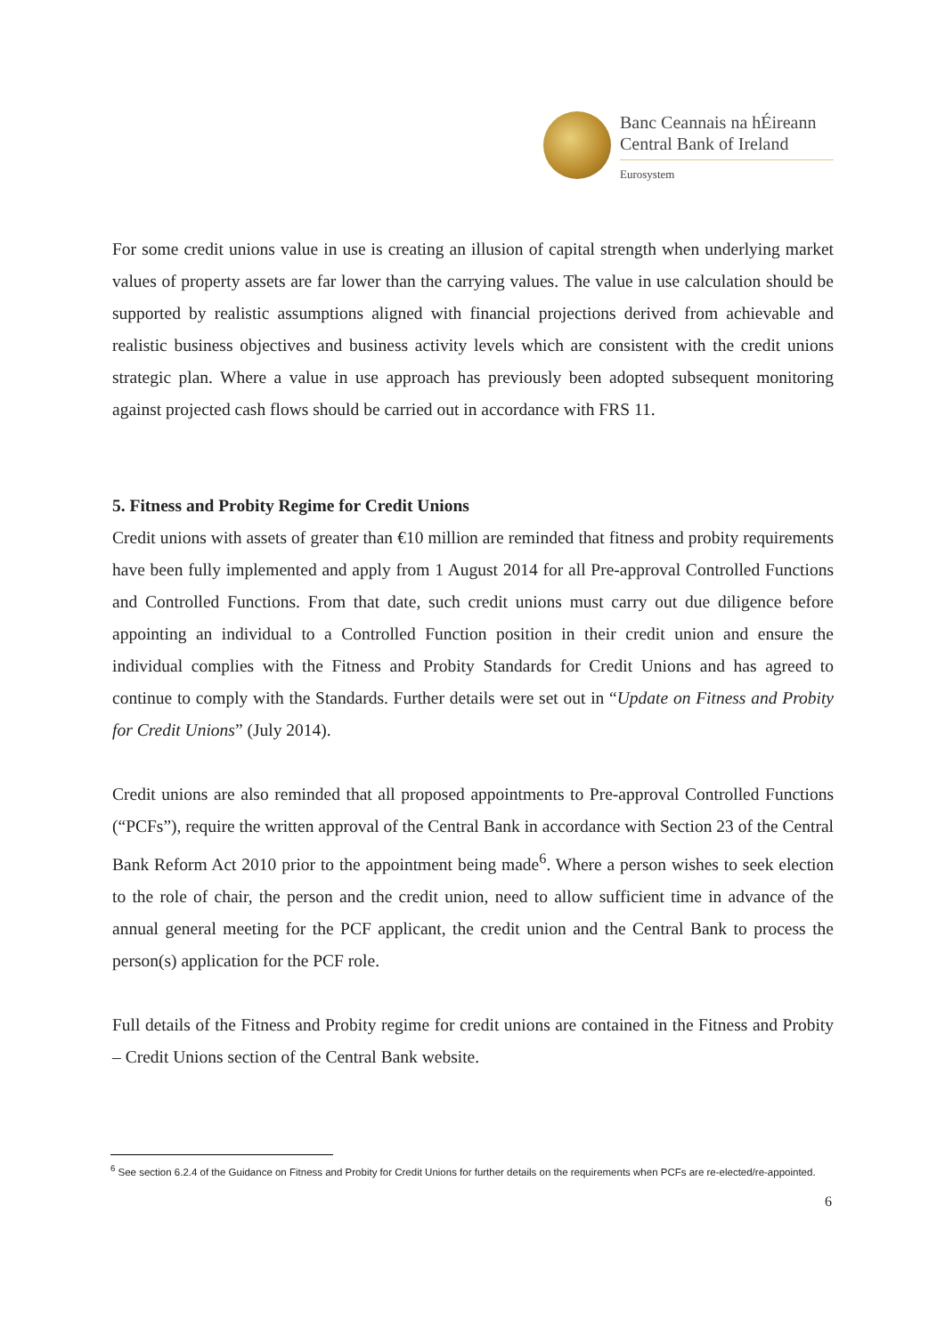Banc Ceannais na hÉireann
Central Bank of Ireland
Eurosystem
For some credit unions value in use is creating an illusion of capital strength when underlying market values of property assets are far lower than the carrying values. The value in use calculation should be supported by realistic assumptions aligned with financial projections derived from achievable and realistic business objectives and business activity levels which are consistent with the credit unions strategic plan. Where a value in use approach has previously been adopted subsequent monitoring against projected cash flows should be carried out in accordance with FRS 11.
5. Fitness and Probity Regime for Credit Unions
Credit unions with assets of greater than €10 million are reminded that fitness and probity requirements have been fully implemented and apply from 1 August 2014 for all Pre-approval Controlled Functions and Controlled Functions. From that date, such credit unions must carry out due diligence before appointing an individual to a Controlled Function position in their credit union and ensure the individual complies with the Fitness and Probity Standards for Credit Unions and has agreed to continue to comply with the Standards. Further details were set out in “Update on Fitness and Probity for Credit Unions” (July 2014).
Credit unions are also reminded that all proposed appointments to Pre-approval Controlled Functions (“PCFs”), require the written approval of the Central Bank in accordance with Section 23 of the Central Bank Reform Act 2010 prior to the appointment being made<sup>6</sup>. Where a person wishes to seek election to the role of chair, the person and the credit union, need to allow sufficient time in advance of the annual general meeting for the PCF applicant, the credit union and the Central Bank to process the person(s) application for the PCF role.
Full details of the Fitness and Probity regime for credit unions are contained in the Fitness and Probity – Credit Unions section of the Central Bank website.
<sup>6</sup> See section 6.2.4 of the Guidance on Fitness and Probity for Credit Unions for further details on the requirements when PCFs are re-elected/re-appointed.
6